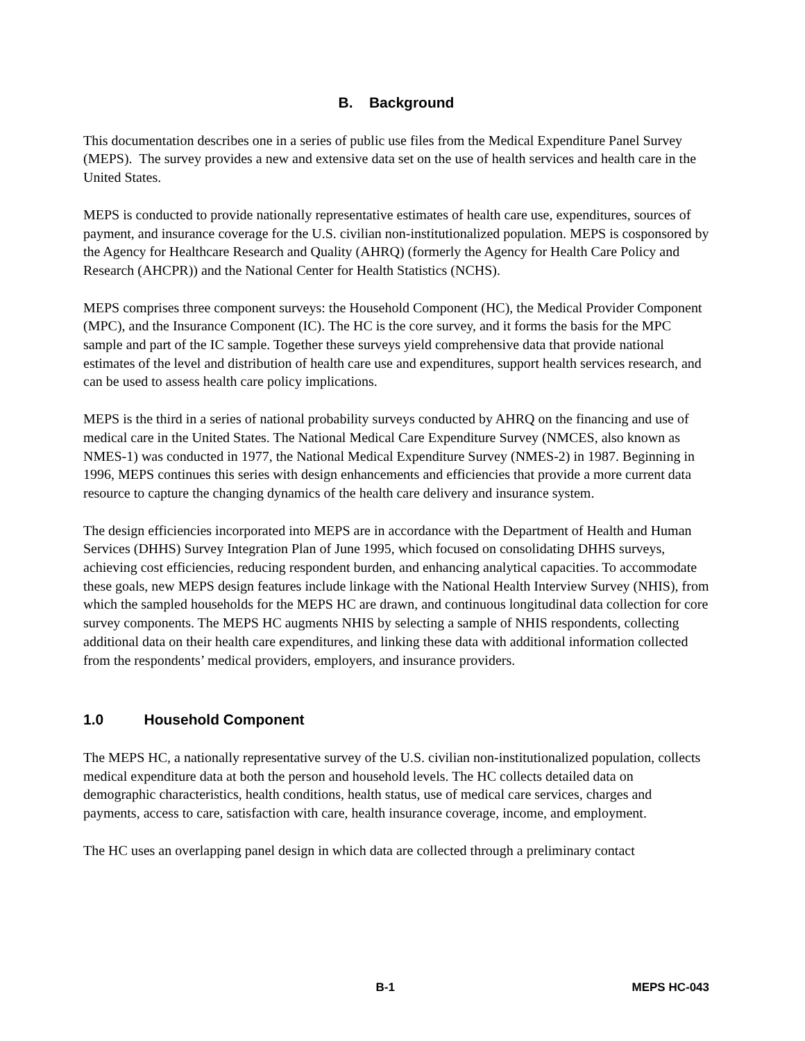B. Background
This documentation describes one in a series of public use files from the Medical Expenditure Panel Survey (MEPS). The survey provides a new and extensive data set on the use of health services and health care in the United States.
MEPS is conducted to provide nationally representative estimates of health care use, expenditures, sources of payment, and insurance coverage for the U.S. civilian non-institutionalized population. MEPS is cosponsored by the Agency for Healthcare Research and Quality (AHRQ) (formerly the Agency for Health Care Policy and Research (AHCPR)) and the National Center for Health Statistics (NCHS).
MEPS comprises three component surveys: the Household Component (HC), the Medical Provider Component (MPC), and the Insurance Component (IC). The HC is the core survey, and it forms the basis for the MPC sample and part of the IC sample. Together these surveys yield comprehensive data that provide national estimates of the level and distribution of health care use and expenditures, support health services research, and can be used to assess health care policy implications.
MEPS is the third in a series of national probability surveys conducted by AHRQ on the financing and use of medical care in the United States. The National Medical Care Expenditure Survey (NMCES, also known as NMES-1) was conducted in 1977, the National Medical Expenditure Survey (NMES-2) in 1987. Beginning in 1996, MEPS continues this series with design enhancements and efficiencies that provide a more current data resource to capture the changing dynamics of the health care delivery and insurance system.
The design efficiencies incorporated into MEPS are in accordance with the Department of Health and Human Services (DHHS) Survey Integration Plan of June 1995, which focused on consolidating DHHS surveys, achieving cost efficiencies, reducing respondent burden, and enhancing analytical capacities. To accommodate these goals, new MEPS design features include linkage with the National Health Interview Survey (NHIS), from which the sampled households for the MEPS HC are drawn, and continuous longitudinal data collection for core survey components. The MEPS HC augments NHIS by selecting a sample of NHIS respondents, collecting additional data on their health care expenditures, and linking these data with additional information collected from the respondents’ medical providers, employers, and insurance providers.
1.0 Household Component
The MEPS HC, a nationally representative survey of the U.S. civilian non-institutionalized population, collects medical expenditure data at both the person and household levels. The HC collects detailed data on demographic characteristics, health conditions, health status, use of medical care services, charges and payments, access to care, satisfaction with care, health insurance coverage, income, and employment.
The HC uses an overlapping panel design in which data are collected through a preliminary contact
B-1 MEPS HC-043